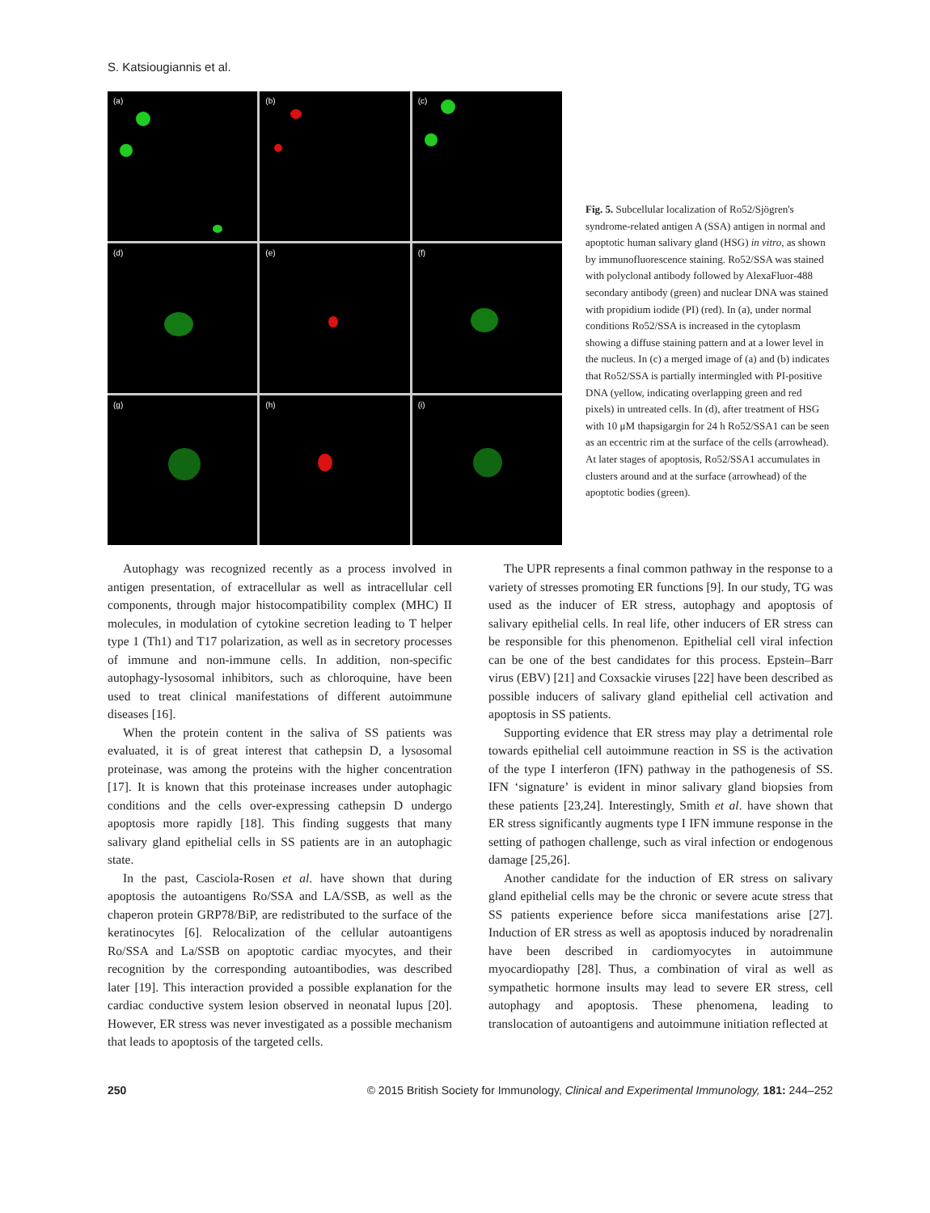S. Katsiougiannis et al.
(a)
(b)
(c)
(d)
(e)
(f)
(g)
(h)
(i)
Fig. 5. Subcellular localization of Ro52/Sjögren's syndrome-related antigen A (SSA) antigen in normal and apoptotic human salivary gland (HSG) in vitro, as shown by immunofluorescence staining. Ro52/SSA was stained with polyclonal antibody followed by AlexaFluor-488 secondary antibody (green) and nuclear DNA was stained with propidium iodide (PI) (red). In (a), under normal conditions Ro52/SSA is increased in the cytoplasm showing a diffuse staining pattern and at a lower level in the nucleus. In (c) a merged image of (a) and (b) indicates that Ro52/SSA is partially intermingled with PI-positive DNA (yellow, indicating overlapping green and red pixels) in untreated cells. In (d), after treatment of HSG with 10 μM thapsigargin for 24 h Ro52/SSA1 can be seen as an eccentric rim at the surface of the cells (arrowhead). At later stages of apoptosis, Ro52/SSA1 accumulates in clusters around and at the surface (arrowhead) of the apoptotic bodies (green).
Autophagy was recognized recently as a process involved in antigen presentation, of extracellular as well as intracellular cell components, through major histocompatibility complex (MHC) II molecules, in modulation of cytokine secretion leading to T helper type 1 (Th1) and T17 polarization, as well as in secretory processes of immune and non-immune cells. In addition, non-specific autophagy-lysosomal inhibitors, such as chloroquine, have been used to treat clinical manifestations of different autoimmune diseases [16].
When the protein content in the saliva of SS patients was evaluated, it is of great interest that cathepsin D, a lysosomal proteinase, was among the proteins with the higher concentration [17]. It is known that this proteinase increases under autophagic conditions and the cells over-expressing cathepsin D undergo apoptosis more rapidly [18]. This finding suggests that many salivary gland epithelial cells in SS patients are in an autophagic state.
In the past, Casciola-Rosen et al. have shown that during apoptosis the autoantigens Ro/SSA and LA/SSB, as well as the chaperon protein GRP78/BiP, are redistributed to the surface of the keratinocytes [6]. Relocalization of the cellular autoantigens Ro/SSA and La/SSB on apoptotic cardiac myocytes, and their recognition by the corresponding autoantibodies, was described later [19]. This interaction provided a possible explanation for the cardiac conductive system lesion observed in neonatal lupus [20]. However, ER stress was never investigated as a possible mechanism that leads to apoptosis of the targeted cells.
The UPR represents a final common pathway in the response to a variety of stresses promoting ER functions [9]. In our study, TG was used as the inducer of ER stress, autophagy and apoptosis of salivary epithelial cells. In real life, other inducers of ER stress can be responsible for this phenomenon. Epithelial cell viral infection can be one of the best candidates for this process. Epstein–Barr virus (EBV) [21] and Coxsackie viruses [22] have been described as possible inducers of salivary gland epithelial cell activation and apoptosis in SS patients.
Supporting evidence that ER stress may play a detrimental role towards epithelial cell autoimmune reaction in SS is the activation of the type I interferon (IFN) pathway in the pathogenesis of SS. IFN ‘signature’ is evident in minor salivary gland biopsies from these patients [23,24]. Interestingly, Smith et al. have shown that ER stress significantly augments type I IFN immune response in the setting of pathogen challenge, such as viral infection or endogenous damage [25,26].
Another candidate for the induction of ER stress on salivary gland epithelial cells may be the chronic or severe acute stress that SS patients experience before sicca manifestations arise [27]. Induction of ER stress as well as apoptosis induced by noradrenalin have been described in cardiomyocytes in autoimmune myocardiopathy [28]. Thus, a combination of viral as well as sympathetic hormone insults may lead to severe ER stress, cell autophagy and apoptosis. These phenomena, leading to translocation of autoantigens and autoimmune initiation reflected at
250 © 2015 British Society for Immunology, Clinical and Experimental Immunology, 181: 244–252